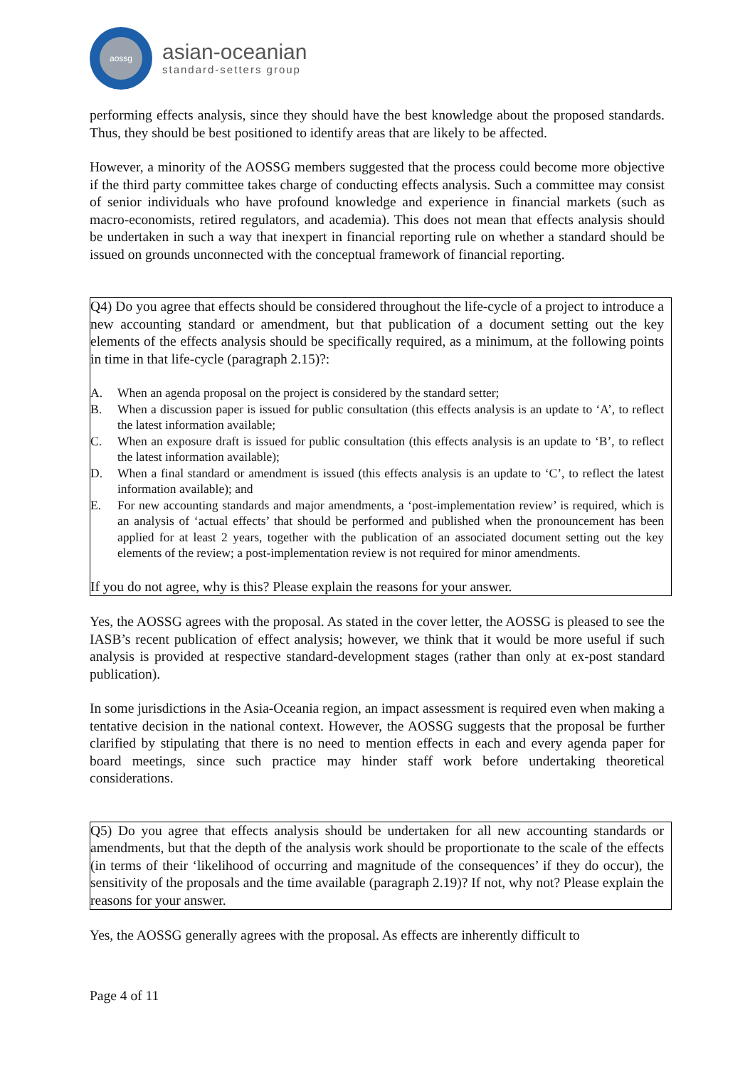aossg
asian-oceanian
standard-setters group
performing effects analysis, since they should have the best knowledge about the proposed standards. Thus, they should be best positioned to identify areas that are likely to be affected.
However, a minority of the AOSSG members suggested that the process could become more objective if the third party committee takes charge of conducting effects analysis. Such a committee may consist of senior individuals who have profound knowledge and experience in financial markets (such as macro-economists, retired regulators, and academia). This does not mean that effects analysis should be undertaken in such a way that inexpert in financial reporting rule on whether a standard should be issued on grounds unconnected with the conceptual framework of financial reporting.
Q4) Do you agree that effects should be considered throughout the life-cycle of a project to introduce a new accounting standard or amendment, but that publication of a document setting out the key elements of the effects analysis should be specifically required, as a minimum, at the following points in time in that life-cycle (paragraph 2.15)?:
A. When an agenda proposal on the project is considered by the standard setter;
B. When a discussion paper is issued for public consultation (this effects analysis is an update to ‘A’, to reflect the latest information available;
C. When an exposure draft is issued for public consultation (this effects analysis is an update to ‘B’, to reflect the latest information available);
D. When a final standard or amendment is issued (this effects analysis is an update to ‘C’, to reflect the latest information available); and
E. For new accounting standards and major amendments, a ‘post-implementation review’ is required, which is an analysis of ‘actual effects’ that should be performed and published when the pronouncement has been applied for at least 2 years, together with the publication of an associated document setting out the key elements of the review; a post-implementation review is not required for minor amendments.
If you do not agree, why is this? Please explain the reasons for your answer.
Yes, the AOSSG agrees with the proposal. As stated in the cover letter, the AOSSG is pleased to see the IASB’s recent publication of effect analysis; however, we think that it would be more useful if such analysis is provided at respective standard-development stages (rather than only at ex-post standard publication).
In some jurisdictions in the Asia-Oceania region, an impact assessment is required even when making a tentative decision in the national context. However, the AOSSG suggests that the proposal be further clarified by stipulating that there is no need to mention effects in each and every agenda paper for board meetings, since such practice may hinder staff work before undertaking theoretical considerations.
Q5) Do you agree that effects analysis should be undertaken for all new accounting standards or amendments, but that the depth of the analysis work should be proportionate to the scale of the effects (in terms of their ‘likelihood of occurring and magnitude of the consequences’ if they do occur), the sensitivity of the proposals and the time available (paragraph 2.19)? If not, why not? Please explain the reasons for your answer.
Yes, the AOSSG generally agrees with the proposal. As effects are inherently difficult to
Page 4 of 11